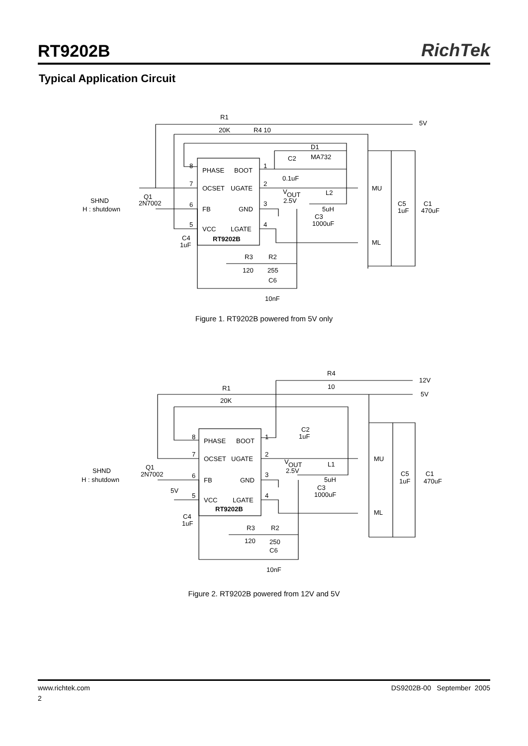RT9202B
RichTek
Typical Application Circuit
R1
20K
R4 10
5V
D1
MA732
C2
0.1uF
8
PHASE
BOOT
1
7
OCSET
UGATE
2
MU
V
OUT
2.5V
L2
5uH
SHND
H : shutdown
Q1
2N7002
6
FB
GND
3
C3
1000uF
C5
1uF
C1
470uF
5
VCC
LGATE
4
RT9202B
C4
1uF
ML
R3
R2
120
255
C6
10nF
Figure 1. RT9202B powered from 5V only
R4
10
12V
R1
20K
5V
C2
1uF
8
PHASE
BOOT
1
7
OCSET
UGATE
2
MU
V
OUT
2.5V
L1
5uH
SHND
H : shutdown
Q1
2N7002
6
FB
GND
3
C3
1000uF
C5
1uF
C1
470uF
5V
5
VCC
LGATE
4
RT9202B
C4
1uF
ML
R3
R2
120
250
C6
10nF
Figure 2. RT9202B powered from 12V and 5V
www.richtek.com DS9202B-00 September 2005
2